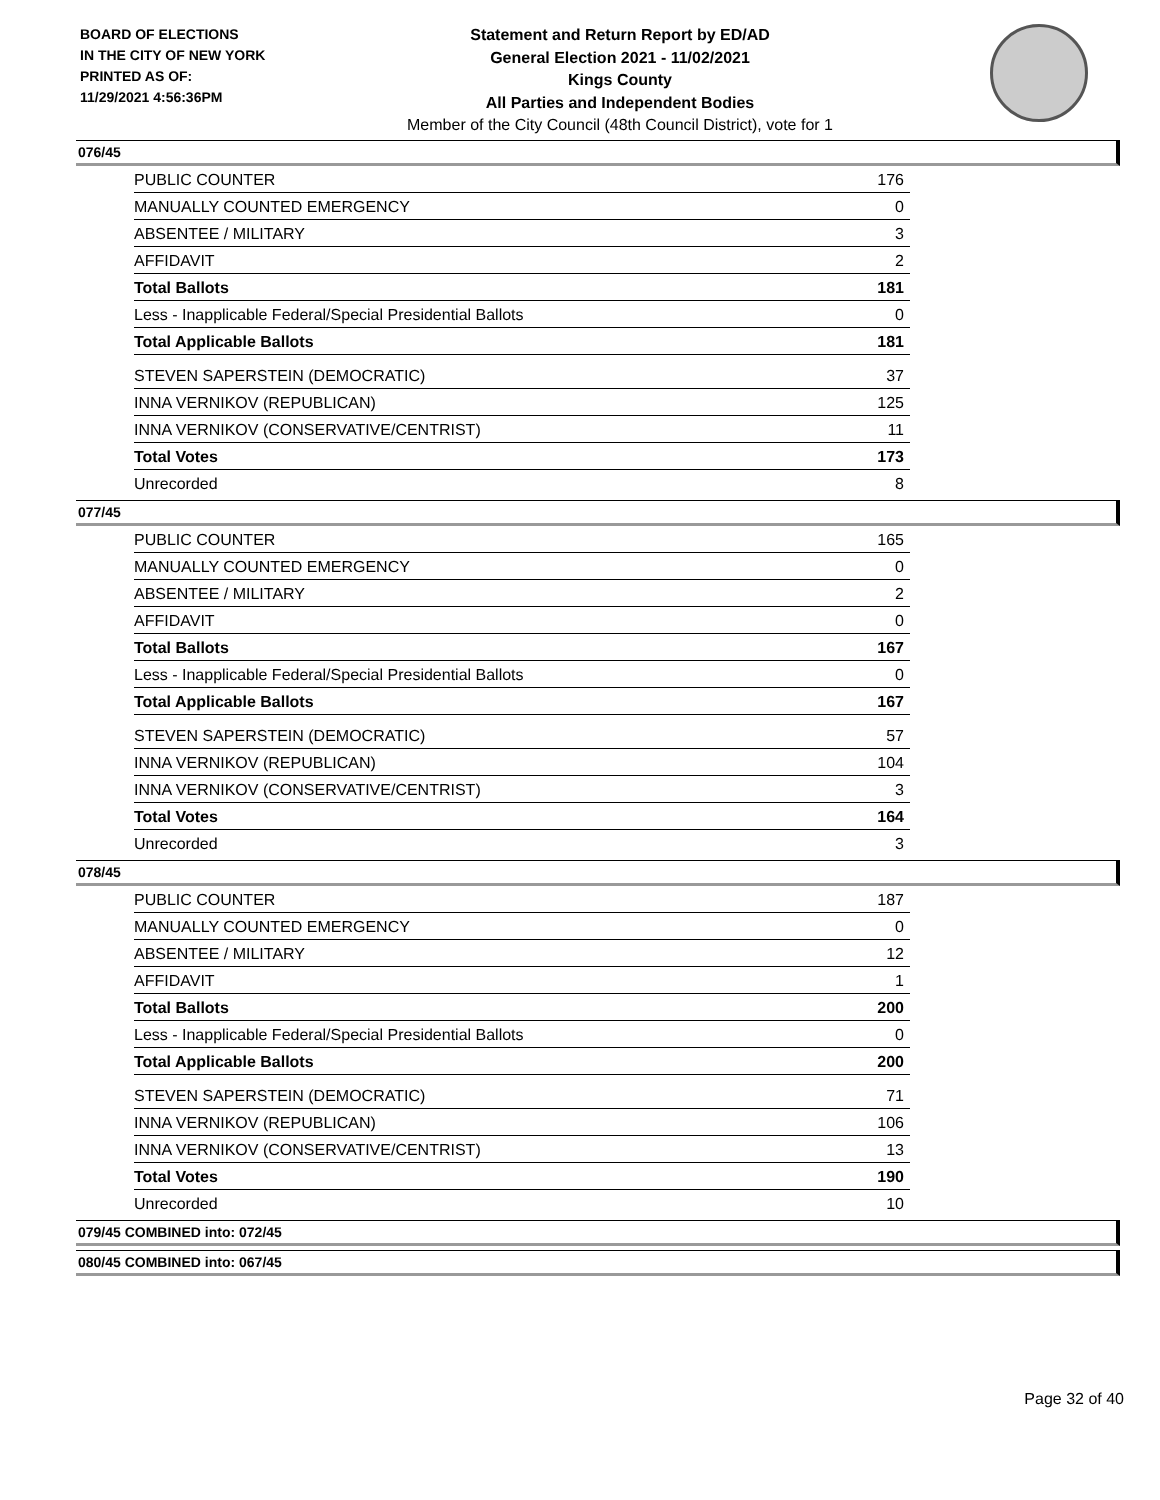BOARD OF ELECTIONS
IN THE CITY OF NEW YORK
PRINTED AS OF:
11/29/2021 4:56:36PM
Statement and Return Report by ED/AD
General Election 2021 - 11/02/2021
Kings County
All Parties and Independent Bodies
Member of the City Council (48th Council District), vote for 1
076/45
| PUBLIC COUNTER | 176 |
| MANUALLY COUNTED EMERGENCY | 0 |
| ABSENTEE / MILITARY | 3 |
| AFFIDAVIT | 2 |
| Total Ballots | 181 |
| Less - Inapplicable Federal/Special Presidential Ballots | 0 |
| Total Applicable Ballots | 181 |
| STEVEN SAPERSTEIN (DEMOCRATIC) | 37 |
| INNA VERNIKOV (REPUBLICAN) | 125 |
| INNA VERNIKOV (CONSERVATIVE/CENTRIST) | 11 |
| Total Votes | 173 |
| Unrecorded | 8 |
077/45
| PUBLIC COUNTER | 165 |
| MANUALLY COUNTED EMERGENCY | 0 |
| ABSENTEE / MILITARY | 2 |
| AFFIDAVIT | 0 |
| Total Ballots | 167 |
| Less - Inapplicable Federal/Special Presidential Ballots | 0 |
| Total Applicable Ballots | 167 |
| STEVEN SAPERSTEIN (DEMOCRATIC) | 57 |
| INNA VERNIKOV (REPUBLICAN) | 104 |
| INNA VERNIKOV (CONSERVATIVE/CENTRIST) | 3 |
| Total Votes | 164 |
| Unrecorded | 3 |
078/45
| PUBLIC COUNTER | 187 |
| MANUALLY COUNTED EMERGENCY | 0 |
| ABSENTEE / MILITARY | 12 |
| AFFIDAVIT | 1 |
| Total Ballots | 200 |
| Less - Inapplicable Federal/Special Presidential Ballots | 0 |
| Total Applicable Ballots | 200 |
| STEVEN SAPERSTEIN (DEMOCRATIC) | 71 |
| INNA VERNIKOV (REPUBLICAN) | 106 |
| INNA VERNIKOV (CONSERVATIVE/CENTRIST) | 13 |
| Total Votes | 190 |
| Unrecorded | 10 |
079/45 COMBINED into: 072/45
080/45 COMBINED into: 067/45
Page 32 of 40